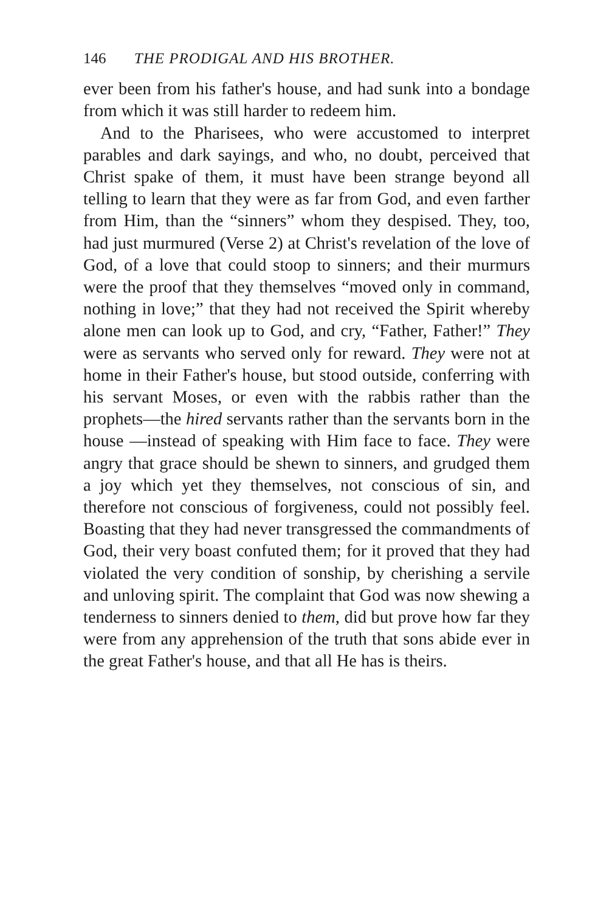146 THE PRODIGAL AND HIS BROTHER.
ever been from his father's house, and had sunk into a bondage from which it was still harder to redeem him.
And to the Pharisees, who were accustomed to interpret parables and dark sayings, and who, no doubt, perceived that Christ spake of them, it must have been strange beyond all telling to learn that they were as far from God, and even farther from Him, than the “sinners” whom they despised. They, too, had just murmured (Verse 2) at Christ's revelation of the love of God, of a love that could stoop to sinners; and their murmurs were the proof that they themselves “moved only in command, nothing in love;” that they had not received the Spirit whereby alone men can look up to God, and cry, “Father, Father!” They were as servants who served only for reward. They were not at home in their Father's house, but stood outside, conferring with his servant Moses, or even with the rabbis rather than the prophets—the hired servants rather than the servants born in the house —instead of speaking with Him face to face. They were angry that grace should be shewn to sinners, and grudged them a joy which yet they themselves, not conscious of sin, and therefore not conscious of forgiveness, could not possibly feel. Boasting that they had never transgressed the commandments of God, their very boast confuted them; for it proved that they had violated the very condition of sonship, by cherishing a servile and unloving spirit. The complaint that God was now shewing a tenderness to sinners denied to them, did but prove how far they were from any apprehension of the truth that sons abide ever in the great Father's house, and that all He has is theirs.